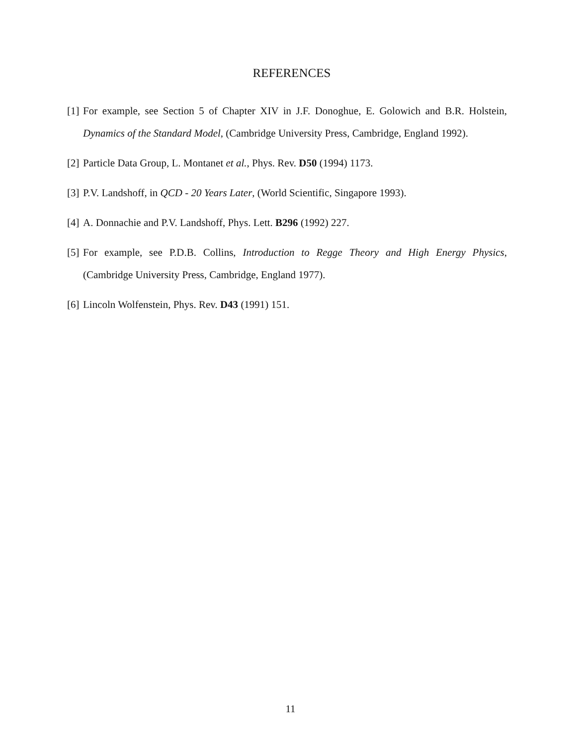REFERENCES
[1] For example, see Section 5 of Chapter XIV in J.F. Donoghue, E. Golowich and B.R. Holstein, Dynamics of the Standard Model, (Cambridge University Press, Cambridge, England 1992).
[2] Particle Data Group, L. Montanet et al., Phys. Rev. D50 (1994) 1173.
[3] P.V. Landshoff, in QCD - 20 Years Later, (World Scientific, Singapore 1993).
[4] A. Donnachie and P.V. Landshoff, Phys. Lett. B296 (1992) 227.
[5] For example, see P.D.B. Collins, Introduction to Regge Theory and High Energy Physics, (Cambridge University Press, Cambridge, England 1977).
[6] Lincoln Wolfenstein, Phys. Rev. D43 (1991) 151.
11